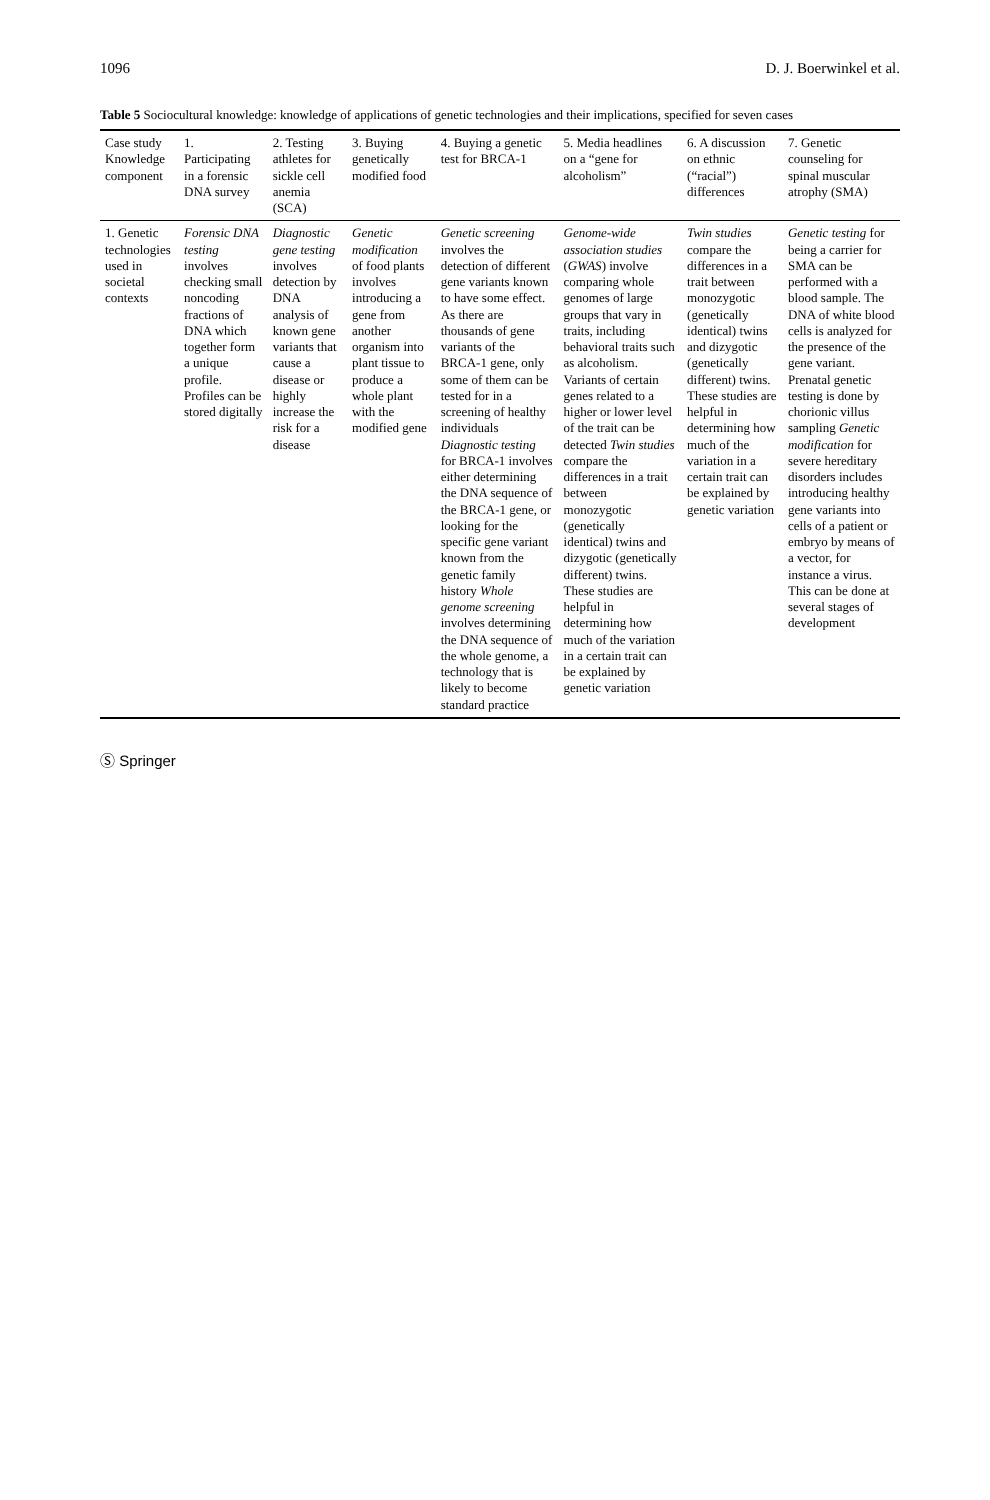1096 D. J. Boerwinkel et al.
Table 5 Sociocultural knowledge: knowledge of applications of genetic technologies and their implications, specified for seven cases
| Case study Knowledge component | 1. Participating in a forensic DNA survey | 2. Testing athletes for sickle cell anemia (SCA) | 3. Buying genetically modified food | 4. Buying a genetic test for BRCA-1 | 5. Media headlines on a “gene for alcoholism” | 6. A discussion on ethnic (“racial”) differences | 7. Genetic counseling for spinal muscular atrophy (SMA) |
| --- | --- | --- | --- | --- | --- | --- | --- |
| 1. Genetic technologies used in societal contexts | Forensic DNA testing involves checking small noncoding fractions of DNA which together form a unique profile. Profiles can be stored digitally | Diagnostic gene testing involves detection by DNA analysis of known gene variants that cause a disease or highly increase the risk for a disease | Genetic modification of food plants involves introducing a gene from another organism into plant tissue to produce a whole plant with the modified gene | Genetic screening involves the detection of different gene variants known to have some effect. As there are thousands of gene variants of the BRCA-1 gene, only some of them can be tested for in a screening of healthy individuals Diagnostic testing for BRCA-1 involves either determining the DNA sequence of the BRCA-1 gene, or looking for the specific gene variant known from the genetic family history Whole genome screening involves determining the DNA sequence of the whole genome, a technology that is likely to become standard practice | Genome-wide association studies ( GWAS ) involve comparing whole genomes of large groups that vary in traits, including behavioral traits such as alcoholism. Variants of certain genes related to a higher or lower level of the trait can be detected Twin studies compare the differences in a trait between monozygotic (genetically identical) twins and dizygotic (genetically different) twins. These studies are helpful in determining how much of the variation in a certain trait can be explained by genetic variation | Twin studies compare the differences in a trait between monozygotic (genetically identical) twins and dizygotic (genetically different) twins. These studies are helpful in determining how much of the variation in a certain trait can be explained by genetic variation | Genetic testing for being a carrier for SMA can be performed with a blood sample. The DNA of white blood cells is analyzed for the presence of the gene variant. Prenatal genetic testing is done by chorionic villus sampling Genetic modification for severe hereditary disorders includes introducing healthy gene variants into cells of a patient or embryo by means of a vector, for instance a virus. This can be done at several stages of development |
Ⓢ Springer